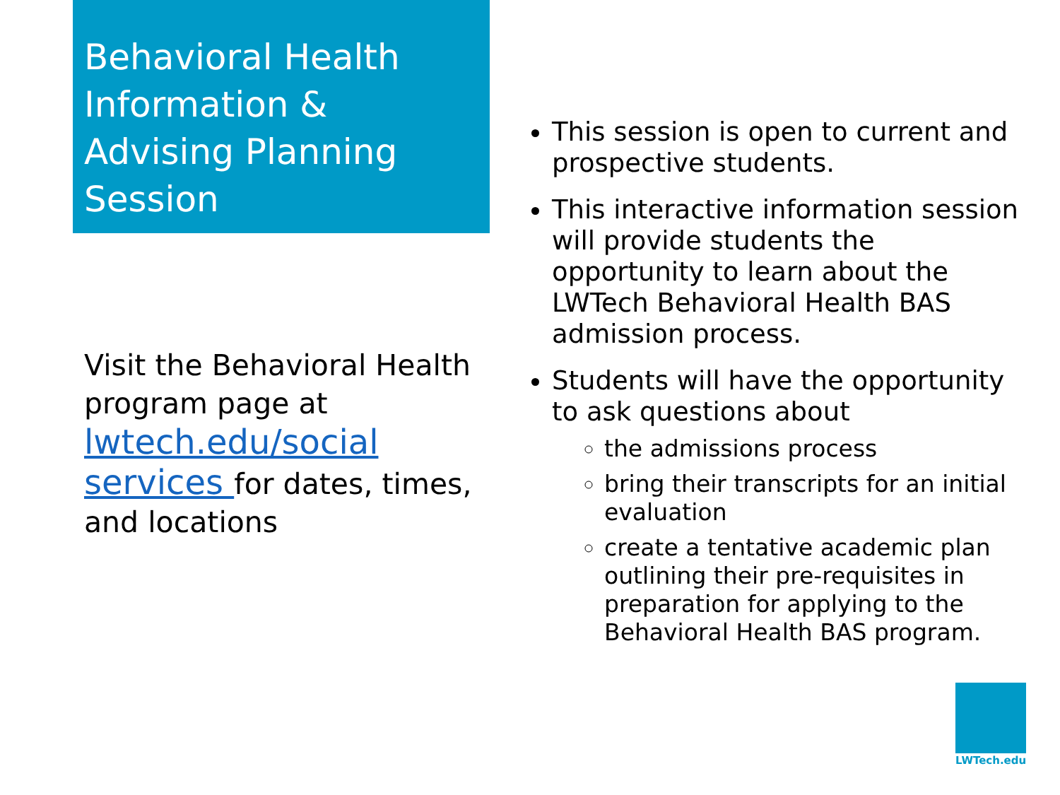Behavioral Health Information & Advising Planning Session
Visit the Behavioral Health program page at lwtech.edu/social services for dates, times, and locations
This session is open to current and prospective students.
This interactive information session will provide students the opportunity to learn about the LWTech Behavioral Health BAS admission process.
Students will have the opportunity to ask questions about
the admissions process
bring their transcripts for an initial evaluation
create a tentative academic plan outlining their pre-requisites in preparation for applying to the Behavioral Health BAS program.
LWTech.edu